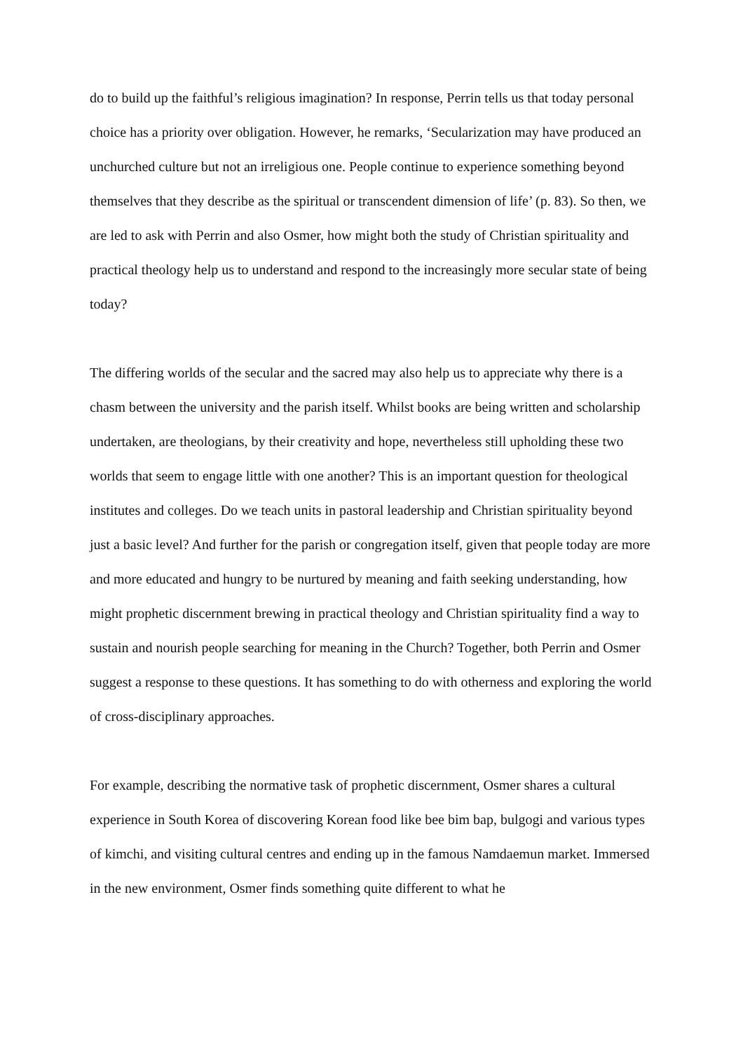do to build up the faithful’s religious imagination? In response, Perrin tells us that today personal choice has a priority over obligation. However, he remarks, ‘Secularization may have produced an unchurched culture but not an irreligious one. People continue to experience something beyond themselves that they describe as the spiritual or transcendent dimension of life’ (p. 83). So then, we are led to ask with Perrin and also Osmer, how might both the study of Christian spirituality and practical theology help us to understand and respond to the increasingly more secular state of being today?
The differing worlds of the secular and the sacred may also help us to appreciate why there is a chasm between the university and the parish itself. Whilst books are being written and scholarship undertaken, are theologians, by their creativity and hope, nevertheless still upholding these two worlds that seem to engage little with one another? This is an important question for theological institutes and colleges. Do we teach units in pastoral leadership and Christian spirituality beyond just a basic level? And further for the parish or congregation itself, given that people today are more and more educated and hungry to be nurtured by meaning and faith seeking understanding, how might prophetic discernment brewing in practical theology and Christian spirituality find a way to sustain and nourish people searching for meaning in the Church? Together, both Perrin and Osmer suggest a response to these questions. It has something to do with otherness and exploring the world of cross-disciplinary approaches.
For example, describing the normative task of prophetic discernment, Osmer shares a cultural experience in South Korea of discovering Korean food like bee bim bap, bulgogi and various types of kimchi, and visiting cultural centres and ending up in the famous Namdaemun market. Immersed in the new environment, Osmer finds something quite different to what he